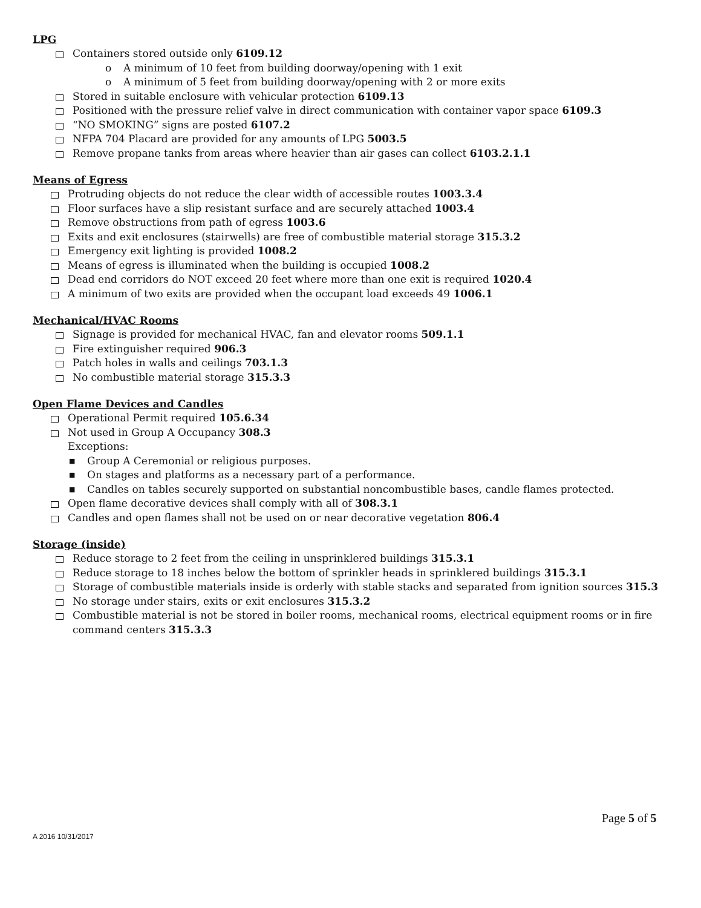LPG
Containers stored outside only 6109.12
o A minimum of 10 feet from building doorway/opening with 1 exit
o A minimum of 5 feet from building doorway/opening with 2 or more exits
Stored in suitable enclosure with vehicular protection 6109.13
Positioned with the pressure relief valve in direct communication with container vapor space 6109.3
“NO SMOKING” signs are posted 6107.2
NFPA 704 Placard are provided for any amounts of LPG 5003.5
Remove propane tanks from areas where heavier than air gases can collect 6103.2.1.1
Means of Egress
Protruding objects do not reduce the clear width of accessible routes 1003.3.4
Floor surfaces have a slip resistant surface and are securely attached 1003.4
Remove obstructions from path of egress 1003.6
Exits and exit enclosures (stairwells) are free of combustible material storage 315.3.2
Emergency exit lighting is provided 1008.2
Means of egress is illuminated when the building is occupied 1008.2
Dead end corridors do NOT exceed 20 feet where more than one exit is required 1020.4
A minimum of two exits are provided when the occupant load exceeds 49 1006.1
Mechanical/HVAC Rooms
Signage is provided for mechanical HVAC, fan and elevator rooms 509.1.1
Fire extinguisher required 906.3
Patch holes in walls and ceilings 703.1.3
No combustible material storage 315.3.3
Open Flame Devices and Candles
Operational Permit required 105.6.34
Not used in Group A Occupancy 308.3
Exceptions:
■ Group A Ceremonial or religious purposes.
■ On stages and platforms as a necessary part of a performance.
■ Candles on tables securely supported on substantial noncombustible bases, candle flames protected.
Open flame decorative devices shall comply with all of 308.3.1
Candles and open flames shall not be used on or near decorative vegetation 806.4
Storage (inside)
Reduce storage to 2 feet from the ceiling in unsprinklered buildings 315.3.1
Reduce storage to 18 inches below the bottom of sprinkler heads in sprinklered buildings 315.3.1
Storage of combustible materials inside is orderly with stable stacks and separated from ignition sources 315.3
No storage under stairs, exits or exit enclosures 315.3.2
Combustible material is not be stored in boiler rooms, mechanical rooms, electrical equipment rooms or in fire command centers 315.3.3
Page 5 of 5
A 2016 10/31/2017